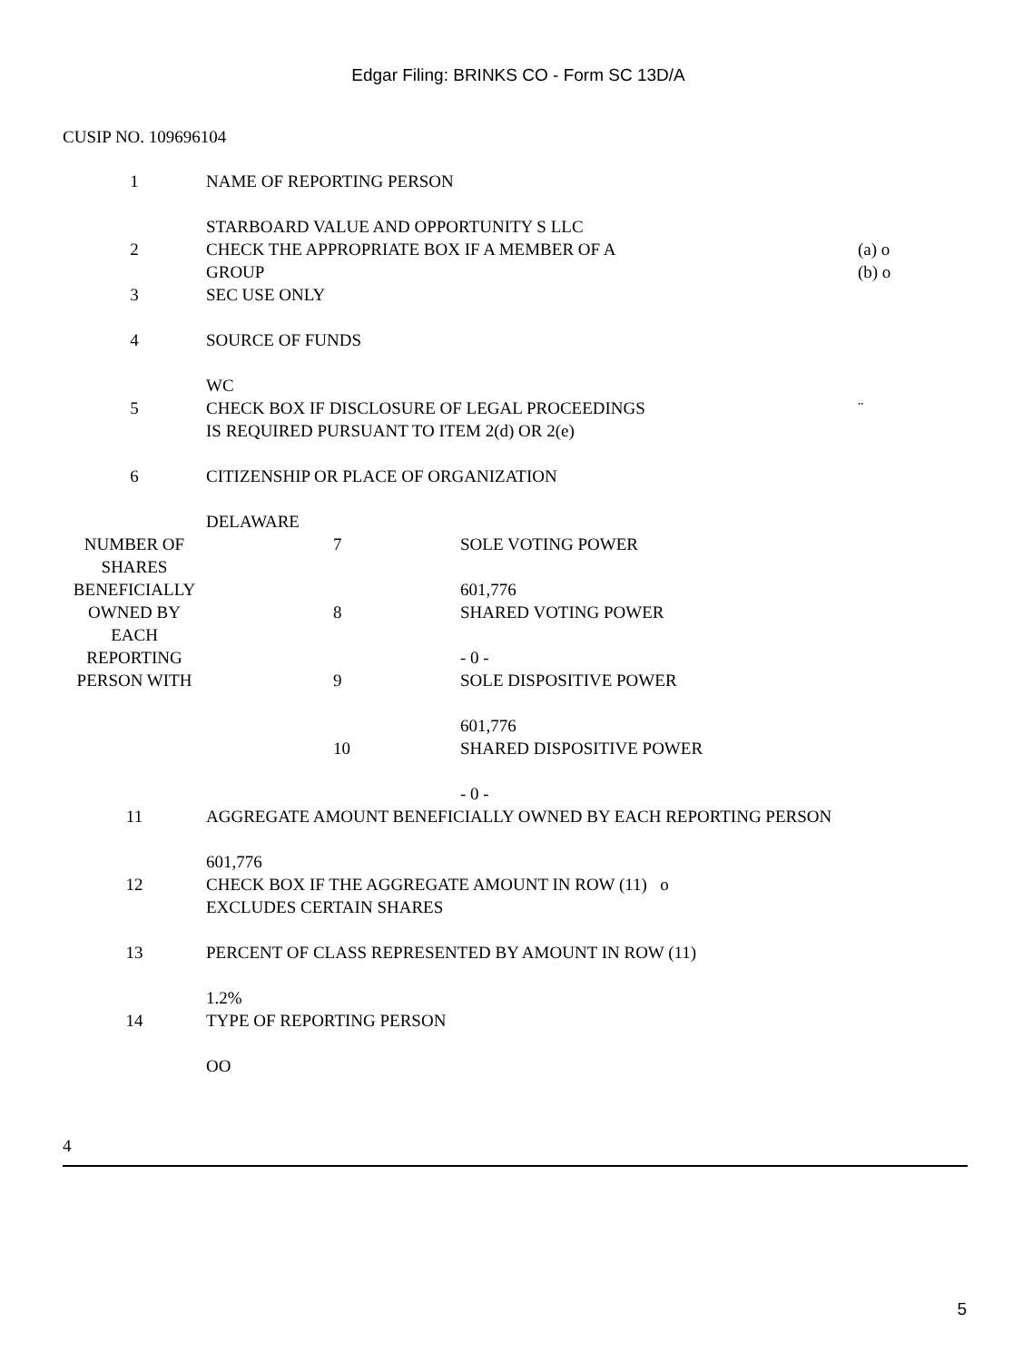Edgar Filing: BRINKS CO - Form SC 13D/A
CUSIP NO. 109696104
| 1 | NAME OF REPORTING PERSON STARBOARD VALUE AND OPPORTUNITY S LLC | |
| 2 | CHECK THE APPROPRIATE BOX IF A MEMBER OF A GROUP | (a) o (b) o |
| 3 | SEC USE ONLY | |
| 4 | SOURCE OF FUNDS WC | |
| 5 | CHECK BOX IF DISCLOSURE OF LEGAL PROCEEDINGS IS REQUIRED PURSUANT TO ITEM 2(d) OR 2(e) | ¨ |
| 6 | CITIZENSHIP OR PLACE OF ORGANIZATION DELAWARE | |
| NUMBER OF SHARES BENEFICIALLY OWNED BY EACH REPORTING PERSON WITH | | 7 | SOLE VOTING POWER 601,776 |
| | | 8 | SHARED VOTING POWER - 0 - |
| | | 9 | SOLE DISPOSITIVE POWER 601,776 |
| | | 10 | SHARED DISPOSITIVE POWER - 0 - |
| 11 | AGGREGATE AMOUNT BENEFICIALLY OWNED BY EACH REPORTING PERSON 601,776 | |
| 12 | CHECK BOX IF THE AGGREGATE AMOUNT IN ROW (11) o EXCLUDES CERTAIN SHARES | |
| 13 | PERCENT OF CLASS REPRESENTED BY AMOUNT IN ROW (11) 1.2% | |
| 14 | TYPE OF REPORTING PERSON OO | |
4
5